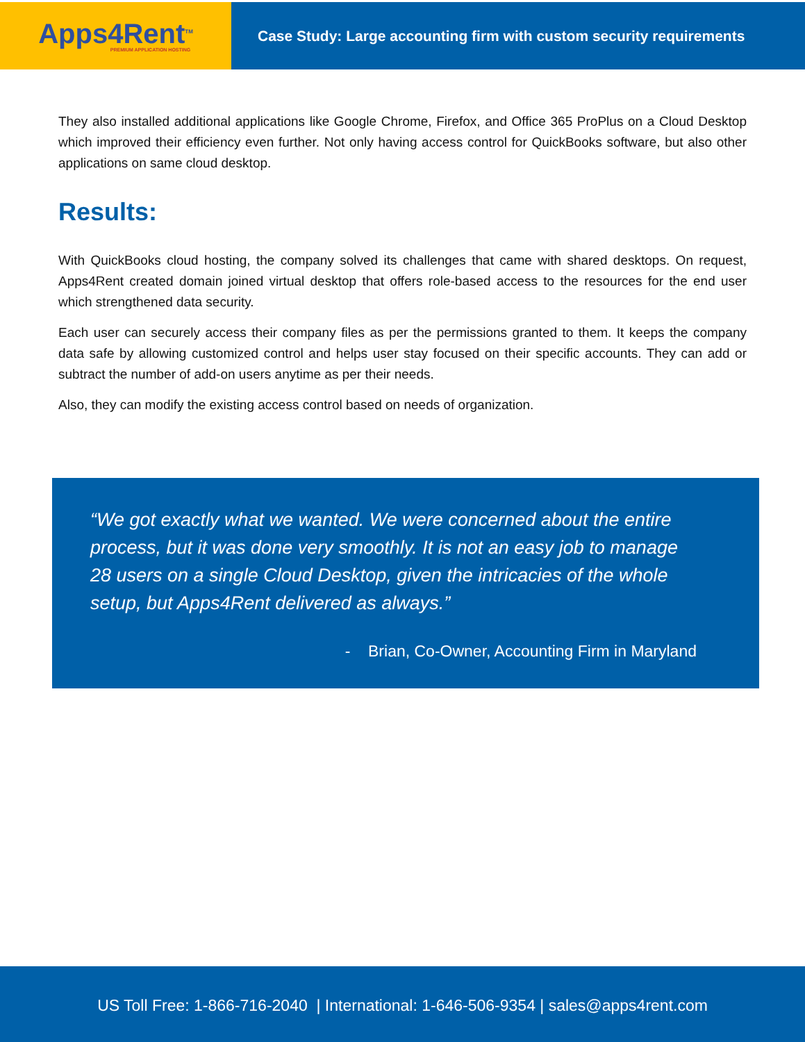Apps4Rent<sup>TM</sup>
PREMIUM APPLICATION HOSTING
Case Study: Large accounting firm with custom security requirements
They also installed additional applications like Google Chrome, Firefox, and Office 365 ProPlus on a Cloud Desktop which improved their efficiency even further. Not only having access control for QuickBooks software, but also other applications on same cloud desktop.
Results:
With QuickBooks cloud hosting, the company solved its challenges that came with shared desktops. On request, Apps4Rent created domain joined virtual desktop that offers role-based access to the resources for the end user which strengthened data security.
Each user can securely access their company files as per the permissions granted to them. It keeps the company data safe by allowing customized control and helps user stay focused on their specific accounts. They can add or subtract the number of add-on users anytime as per their needs.
Also, they can modify the existing access control based on needs of organization.
“We got exactly what we wanted. We were concerned about the entire process, but it was done very smoothly. It is not an easy job to manage 28 users on a single Cloud Desktop, given the intricacies of the whole setup, but Apps4Rent delivered as always.”
- Brian, Co-Owner, Accounting Firm in Maryland
US Toll Free: 1-866-716-2040 | International: 1-646-506-9354 | sales@apps4rent.com